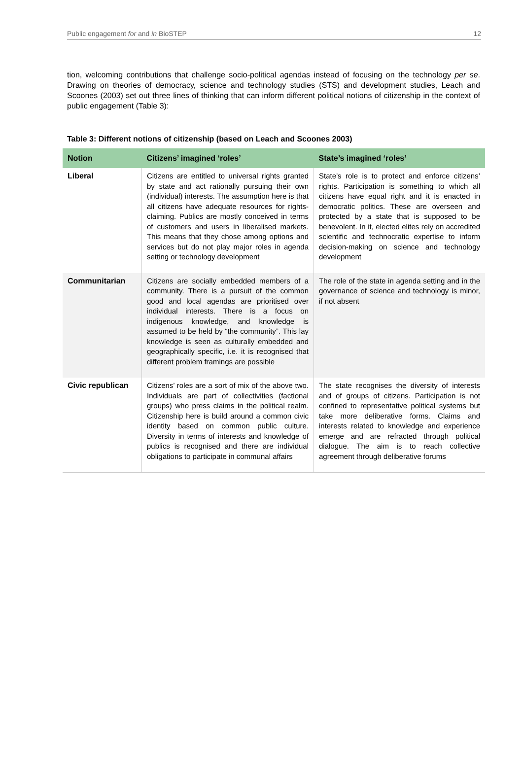Public engagement for and in BioSTEP 12
tion, welcoming contributions that challenge socio-political agendas instead of focusing on the technology per se. Drawing on theories of democracy, science and technology studies (STS) and development studies, Leach and Scoones (2003) set out three lines of thinking that can inform different political notions of citizenship in the context of public engagement (Table 3):
Table 3: Different notions of citizenship (based on Leach and Scoones 2003)
| Notion | Citizens’ imagined ‘roles’ | State’s imagined ‘roles’ |
| --- | --- | --- |
| Liberal | Citizens are entitled to universal rights granted by state and act rationally pursuing their own (individual) interests. The assumption here is that all citizens have adequate resources for rights-claiming. Publics are mostly conceived in terms of customers and users in liberalised markets. This means that they chose among options and services but do not play major roles in agenda setting or technology development | State’s role is to protect and enforce citizens’ rights. Participation is something to which all citizens have equal right and it is enacted in democratic politics. These are overseen and protected by a state that is supposed to be benevolent. In it, elected elites rely on accredited scientific and technocratic expertise to inform decision-making on science and technology development |
| Communitarian | Citizens are socially embedded members of a community. There is a pursuit of the common good and local agendas are prioritised over individual interests. There is a focus on indigenous knowledge, and knowledge is assumed to be held by “the community”. This lay knowledge is seen as culturally embedded and geographically specific, i.e. it is recognised that different problem framings are possible | The role of the state in agenda setting and in the governance of science and technology is minor, if not absent |
| Civic republican | Citizens’ roles are a sort of mix of the above two. Individuals are part of collectivities (factional groups) who press claims in the political realm. Citizenship here is build around a common civic identity based on common public culture. Diversity in terms of interests and knowledge of publics is recognised and there are individual obligations to participate in communal affairs | The state recognises the diversity of interests and of groups of citizens. Participation is not confined to representative political systems but take more deliberative forms. Claims and interests related to knowledge and experience emerge and are refracted through political dialogue. The aim is to reach collective agreement through deliberative forums |